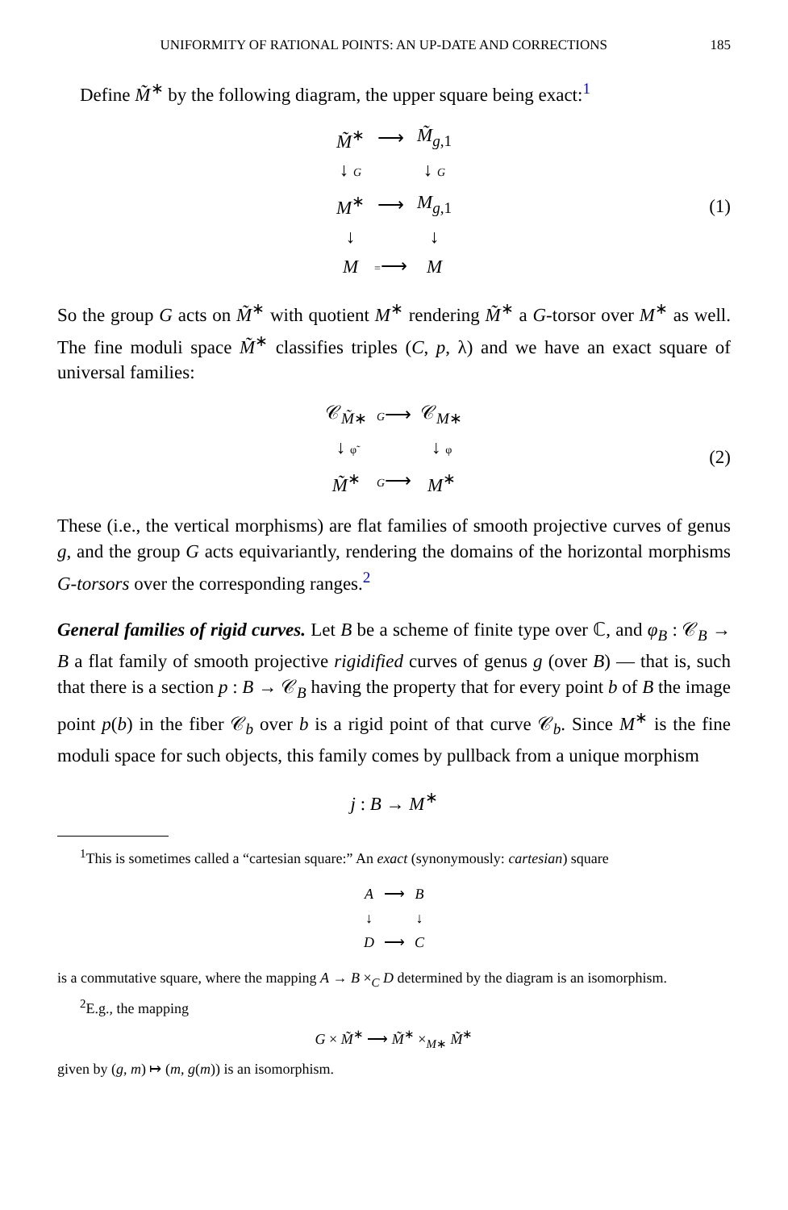UNIFORMITY OF RATIONAL POINTS: AN UP-DATE AND CORRECTIONS 185
Define M̃<sup>∗</sup> by the following diagram, the upper square being exact:<sup>1</sup>
| M̃<sup>∗</sup> | ⟶ | M̃<sub>g,1</sub> |
| ↓ G | | ↓ G |
| M<sup>∗</sup> | ⟶ | M<sub>g,1</sub> |
| ↓ | | ↓ |
| M | = ⟶ | M |
(1)
So the group G acts on M̃<sup>∗</sup> with quotient M<sup>∗</sup> rendering M̃<sup>∗</sup> a G-torsor over M<sup>∗</sup> as well. The fine moduli space M̃<sup>∗</sup> classifies triples (C, p, λ) and we have an exact square of universal families:
| 𝒞<sub>M̃∗</sub> | G ⟶ | 𝒞<sub>M∗</sub> |
| ↓ φ̃ | | ↓ φ |
| M̃<sup>∗</sup> | G ⟶ | M<sup>∗</sup> |
(2)
These (i.e., the vertical morphisms) are flat families of smooth projective curves of genus g, and the group G acts equivariantly, rendering the domains of the horizontal morphisms G-torsors over the corresponding ranges.<sup>2</sup>
General families of rigid curves. Let B be a scheme of finite type over ℂ, and φ<sub>B</sub> : 𝒞<sub>B</sub> → B a flat family of smooth projective rigidified curves of genus g (over B) — that is, such that there is a section p : B → 𝒞<sub>B</sub> having the property that for every point b of B the image point p(b) in the fiber 𝒞<sub>b</sub> over b is a rigid point of that curve 𝒞<sub>b</sub>. Since M<sup>∗</sup> is the fine moduli space for such objects, this family comes by pullback from a unique morphism
j : B → M<sup>∗</sup>
<sup>1</sup> This is sometimes called a “cartesian square:” An exact (synonymously: cartesian) square
| A | ⟶ | B |
| ↓ | | ↓ |
| D | ⟶ | C |
is a commutative square, where the mapping A → B ×<sub>C</sub> D determined by the diagram is an isomorphism.
<sup>2</sup> E.g., the mapping
G × M̃<sup>∗</sup> ⟶ M̃<sup>∗</sup> ×<sub>M∗</sub> M̃<sup>∗</sup>
given by (g, m) ↦ (m, g(m)) is an isomorphism.